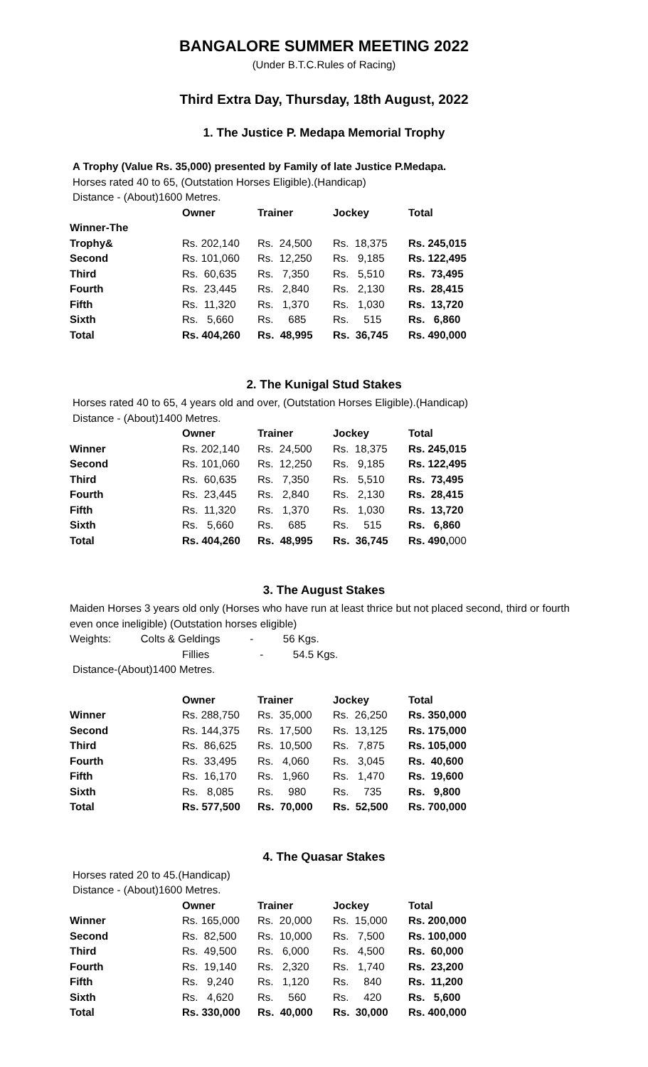BANGALORE SUMMER MEETING 2022
(Under B.T.C.Rules of Racing)
Third Extra Day, Thursday, 18th August, 2022
1. The Justice P. Medapa Memorial Trophy
A Trophy (Value Rs. 35,000) presented by Family of late Justice P.Medapa.
Horses rated 40 to 65, (Outstation Horses Eligible).(Handicap)
Distance - (About)1600 Metres.
| | Owner | Trainer | Jockey | Total |
| --- | --- | --- | --- | --- |
| Winner-The | | | | |
| Trophy& | Rs. 202,140 | Rs. 24,500 | Rs. 18,375 | Rs. 245,015 |
| Second | Rs. 101,060 | Rs. 12,250 | Rs. 9,185 | Rs. 122,495 |
| Third | Rs. 60,635 | Rs. 7,350 | Rs. 5,510 | Rs. 73,495 |
| Fourth | Rs. 23,445 | Rs. 2,840 | Rs. 2,130 | Rs. 28,415 |
| Fifth | Rs. 11,320 | Rs. 1,370 | Rs. 1,030 | Rs. 13,720 |
| Sixth | Rs. 5,660 | Rs. 685 | Rs. 515 | Rs. 6,860 |
| Total | Rs. 404,260 | Rs. 48,995 | Rs. 36,745 | Rs. 490,000 |
2. The Kunigal Stud Stakes
Horses rated 40 to 65, 4 years old and over, (Outstation Horses Eligible).(Handicap)
Distance - (About)1400 Metres.
| | Owner | Trainer | Jockey | Total |
| --- | --- | --- | --- | --- |
| Winner | Rs. 202,140 | Rs. 24,500 | Rs. 18,375 | Rs. 245,015 |
| Second | Rs. 101,060 | Rs. 12,250 | Rs. 9,185 | Rs. 122,495 |
| Third | Rs. 60,635 | Rs. 7,350 | Rs. 5,510 | Rs. 73,495 |
| Fourth | Rs. 23,445 | Rs. 2,840 | Rs. 2,130 | Rs. 28,415 |
| Fifth | Rs. 11,320 | Rs. 1,370 | Rs. 1,030 | Rs. 13,720 |
| Sixth | Rs. 5,660 | Rs. 685 | Rs. 515 | Rs. 6,860 |
| Total | Rs. 404,260 | Rs. 48,995 | Rs. 36,745 | Rs. 490, 000 |
3. The August Stakes
Maiden Horses 3 years old only (Horses who have run at least thrice but not placed second, third or fourth even once ineligible) (Outstation horses eligible)
Weights: Colts & Geldings - 56 Kgs.
Fillies - 54.5 Kgs.
Distance-(About)1400 Metres.
| | Owner | Trainer | Jockey | Total |
| --- | --- | --- | --- | --- |
| Winner | Rs. 288,750 | Rs. 35,000 | Rs. 26,250 | Rs. 350,000 |
| Second | Rs. 144,375 | Rs. 17,500 | Rs. 13,125 | Rs. 175,000 |
| Third | Rs. 86,625 | Rs. 10,500 | Rs. 7,875 | Rs. 105,000 |
| Fourth | Rs. 33,495 | Rs. 4,060 | Rs. 3,045 | Rs. 40,600 |
| Fifth | Rs. 16,170 | Rs. 1,960 | Rs. 1,470 | Rs. 19,600 |
| Sixth | Rs. 8,085 | Rs. 980 | Rs. 735 | Rs. 9,800 |
| Total | Rs. 577,500 | Rs. 70,000 | Rs. 52,500 | Rs. 700,000 |
4. The Quasar Stakes
Horses rated 20 to 45.(Handicap)
Distance - (About)1600 Metres.
| | Owner | Trainer | Jockey | Total |
| --- | --- | --- | --- | --- |
| Winner | Rs. 165,000 | Rs. 20,000 | Rs. 15,000 | Rs. 200,000 |
| Second | Rs. 82,500 | Rs. 10,000 | Rs. 7,500 | Rs. 100,000 |
| Third | Rs. 49,500 | Rs. 6,000 | Rs. 4,500 | Rs. 60,000 |
| Fourth | Rs. 19,140 | Rs. 2,320 | Rs. 1,740 | Rs. 23,200 |
| Fifth | Rs. 9,240 | Rs. 1,120 | Rs. 840 | Rs. 11,200 |
| Sixth | Rs. 4,620 | Rs. 560 | Rs. 420 | Rs. 5,600 |
| Total | Rs. 330,000 | Rs. 40,000 | Rs. 30,000 | Rs. 400,000 |